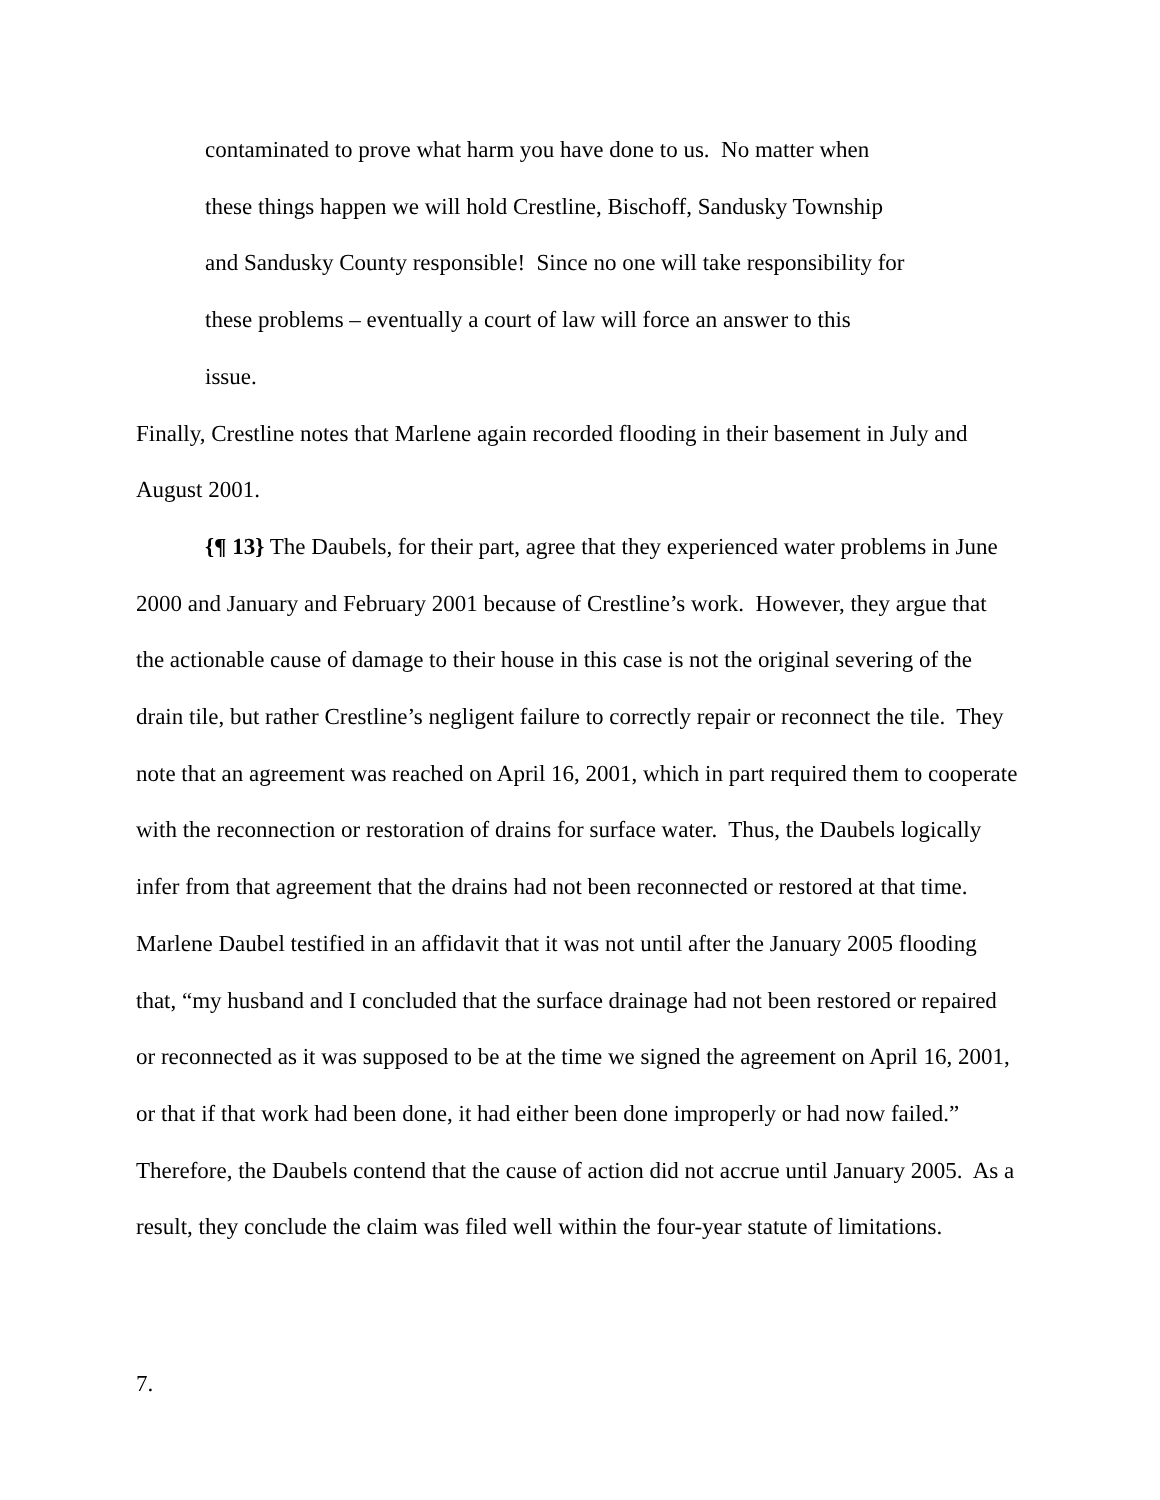contaminated to prove what harm you have done to us. No matter when
these things happen we will hold Crestline, Bischoff, Sandusky Township
and Sandusky County responsible! Since no one will take responsibility for
these problems – eventually a court of law will force an answer to this
issue.
Finally, Crestline notes that Marlene again recorded flooding in their basement in July and August 2001.
{¶ 13} The Daubels, for their part, agree that they experienced water problems in June 2000 and January and February 2001 because of Crestline’s work. However, they argue that the actionable cause of damage to their house in this case is not the original severing of the drain tile, but rather Crestline’s negligent failure to correctly repair or reconnect the tile. They note that an agreement was reached on April 16, 2001, which in part required them to cooperate with the reconnection or restoration of drains for surface water. Thus, the Daubels logically infer from that agreement that the drains had not been reconnected or restored at that time. Marlene Daubel testified in an affidavit that it was not until after the January 2005 flooding that, “my husband and I concluded that the surface drainage had not been restored or repaired or reconnected as it was supposed to be at the time we signed the agreement on April 16, 2001, or that if that work had been done, it had either been done improperly or had now failed.” Therefore, the Daubels contend that the cause of action did not accrue until January 2005. As a result, they conclude the claim was filed well within the four-year statute of limitations.
7.